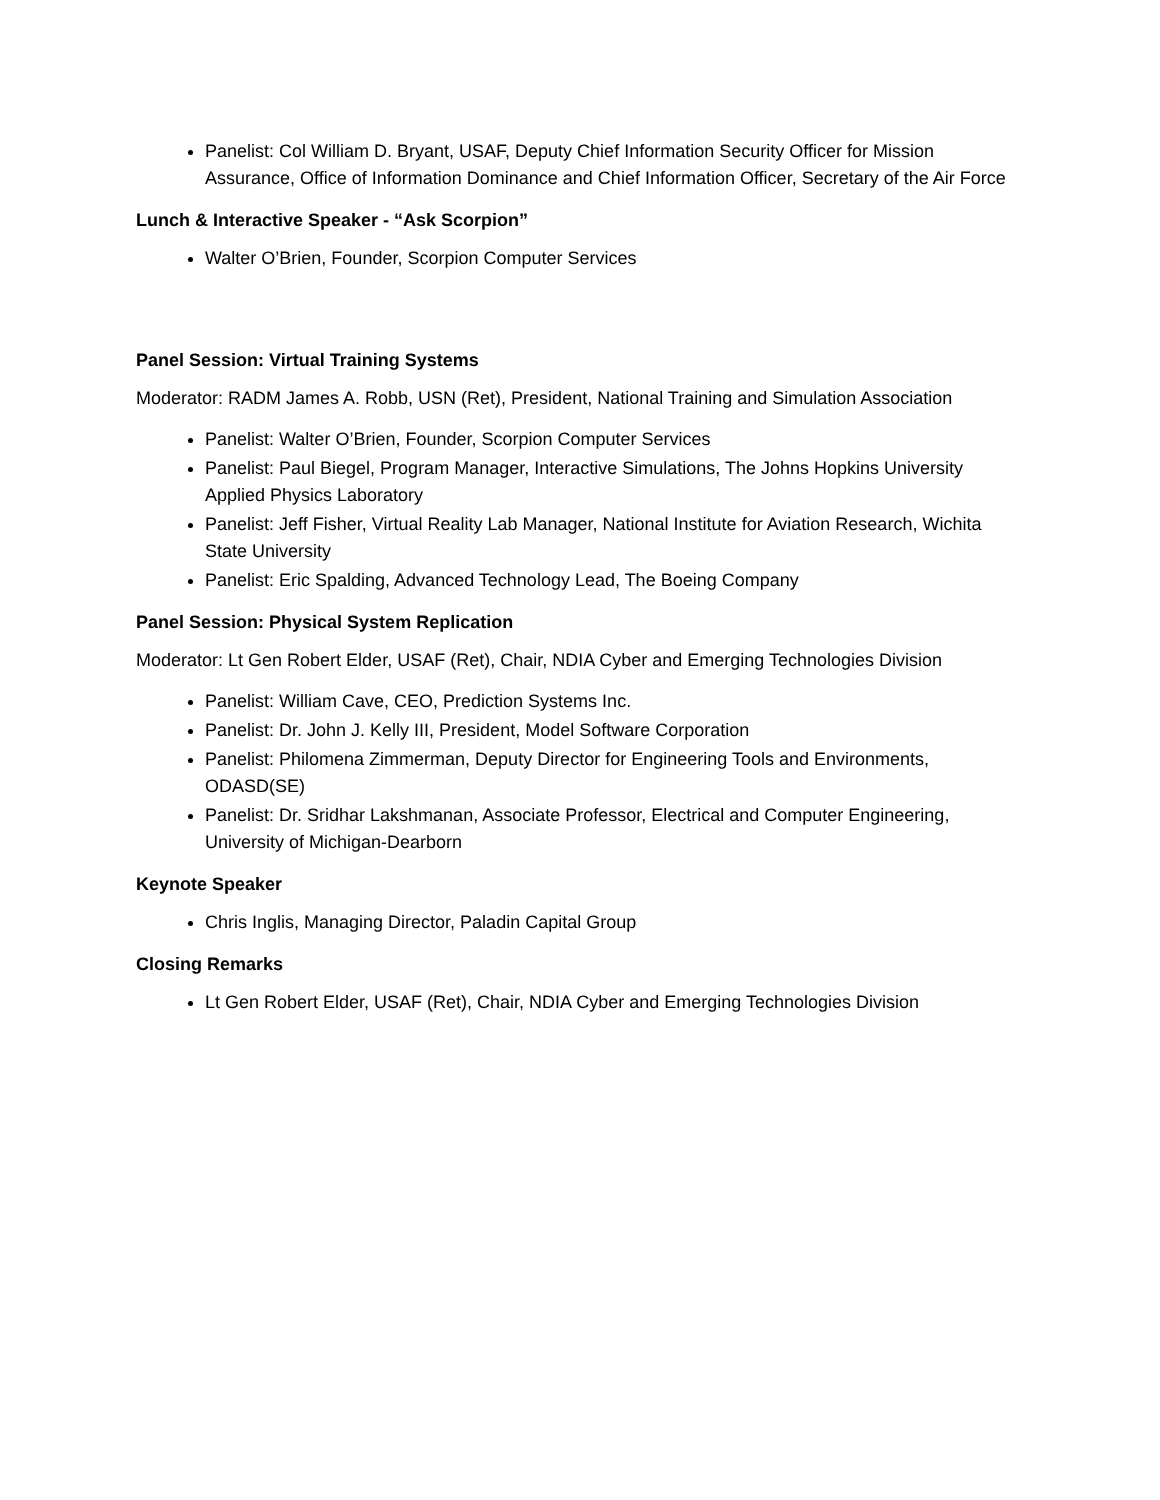Panelist: Col William D. Bryant, USAF, Deputy Chief Information Security Officer for Mission Assurance, Office of Information Dominance and Chief Information Officer, Secretary of the Air Force
Lunch & Interactive Speaker - “Ask Scorpion”
Walter O’Brien, Founder, Scorpion Computer Services
Panel Session: Virtual Training Systems
Moderator: RADM James A. Robb, USN (Ret), President, National Training and Simulation Association
Panelist: Walter O’Brien, Founder, Scorpion Computer Services
Panelist: Paul Biegel, Program Manager, Interactive Simulations, The Johns Hopkins University Applied Physics Laboratory
Panelist: Jeff Fisher, Virtual Reality Lab Manager, National Institute for Aviation Research, Wichita State University
Panelist: Eric Spalding, Advanced Technology Lead, The Boeing Company
Panel Session: Physical System Replication
Moderator: Lt Gen Robert Elder, USAF (Ret), Chair, NDIA Cyber and Emerging Technologies Division
Panelist: William Cave, CEO, Prediction Systems Inc.
Panelist: Dr. John J. Kelly III, President, Model Software Corporation
Panelist: Philomena Zimmerman, Deputy Director for Engineering Tools and Environments, ODASD(SE)
Panelist: Dr. Sridhar Lakshmanan, Associate Professor, Electrical and Computer Engineering, University of Michigan-Dearborn
Keynote Speaker
Chris Inglis, Managing Director, Paladin Capital Group
Closing Remarks
Lt Gen Robert Elder, USAF (Ret), Chair, NDIA Cyber and Emerging Technologies Division